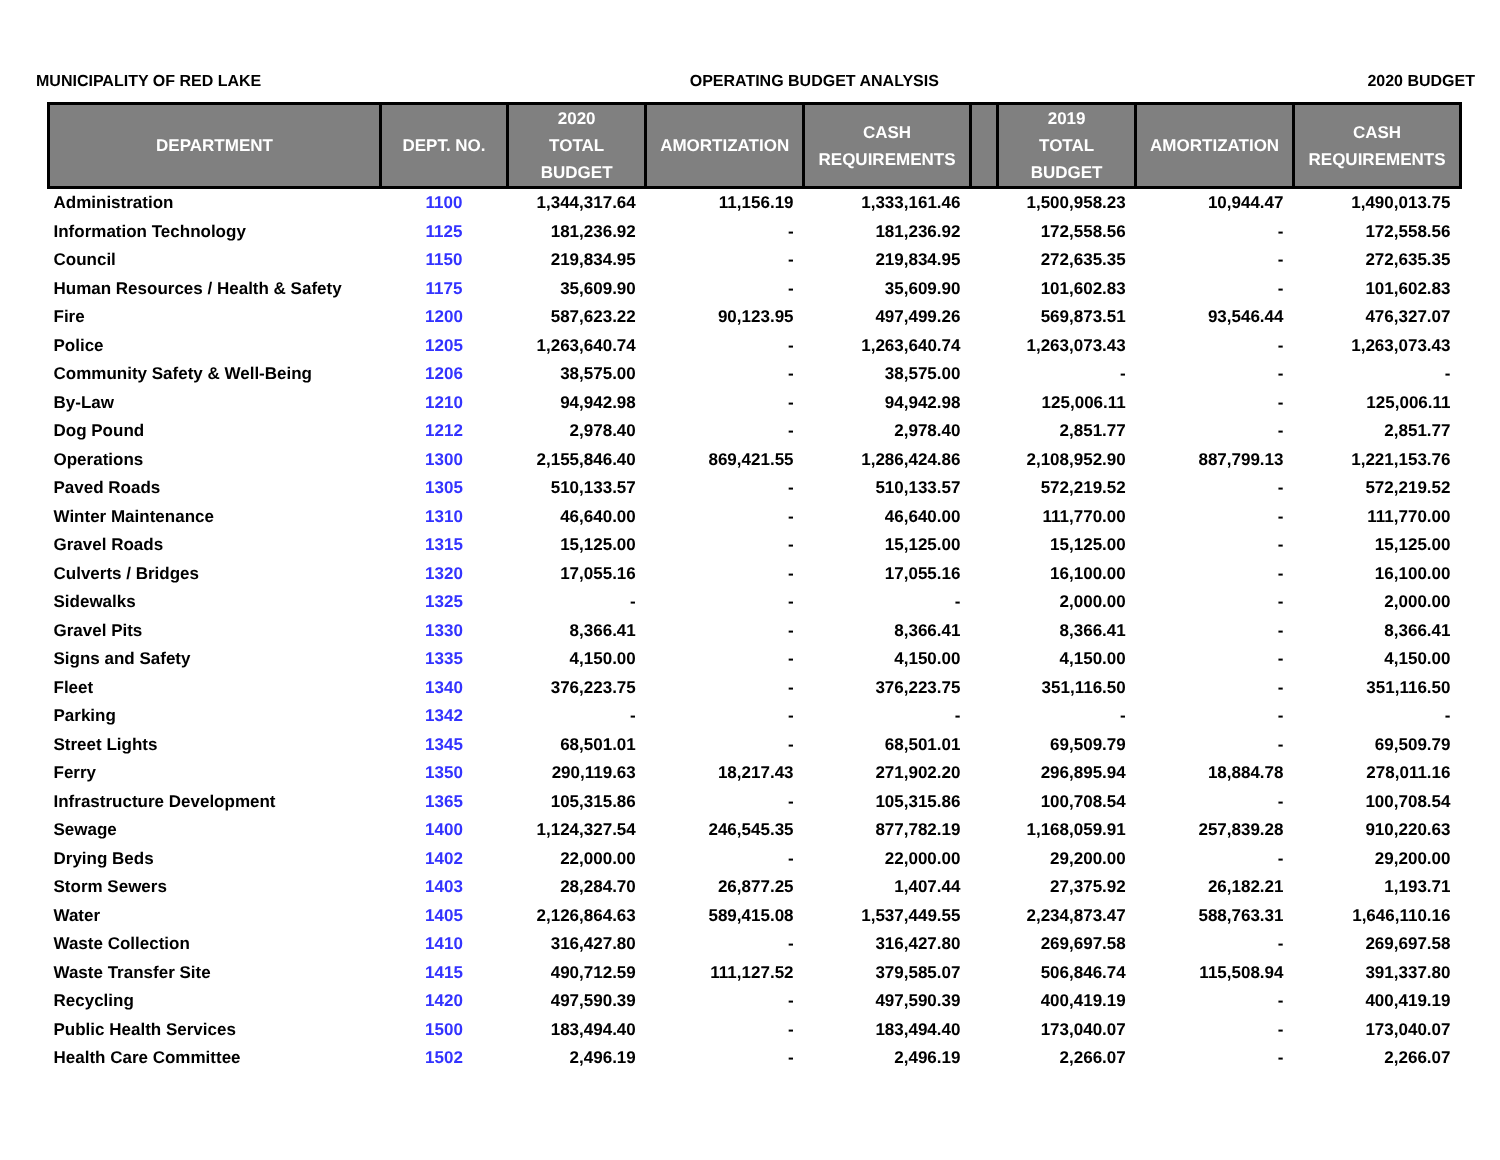MUNICIPALITY OF RED LAKE OPERATING BUDGET ANALYSIS 2020 BUDGET
| DEPARTMENT | DEPT. NO. | 2020 TOTAL BUDGET | AMORTIZATION | CASH REQUIREMENTS | | 2019 TOTAL BUDGET | AMORTIZATION | CASH REQUIREMENTS |
| --- | --- | --- | --- | --- | --- | --- | --- | --- |
| Administration | 1100 | 1,344,317.64 | 11,156.19 | 1,333,161.46 | | 1,500,958.23 | 10,944.47 | 1,490,013.75 |
| Information Technology | 1125 | 181,236.92 | - | 181,236.92 | | 172,558.56 | - | 172,558.56 |
| Council | 1150 | 219,834.95 | - | 219,834.95 | | 272,635.35 | - | 272,635.35 |
| Human Resources / Health & Safety | 1175 | 35,609.90 | - | 35,609.90 | | 101,602.83 | - | 101,602.83 |
| Fire | 1200 | 587,623.22 | 90,123.95 | 497,499.26 | | 569,873.51 | 93,546.44 | 476,327.07 |
| Police | 1205 | 1,263,640.74 | - | 1,263,640.74 | | 1,263,073.43 | - | 1,263,073.43 |
| Community Safety & Well-Being | 1206 | 38,575.00 | - | 38,575.00 | | - | - | - |
| By-Law | 1210 | 94,942.98 | - | 94,942.98 | | 125,006.11 | - | 125,006.11 |
| Dog Pound | 1212 | 2,978.40 | - | 2,978.40 | | 2,851.77 | - | 2,851.77 |
| Operations | 1300 | 2,155,846.40 | 869,421.55 | 1,286,424.86 | | 2,108,952.90 | 887,799.13 | 1,221,153.76 |
| Paved Roads | 1305 | 510,133.57 | - | 510,133.57 | | 572,219.52 | - | 572,219.52 |
| Winter Maintenance | 1310 | 46,640.00 | - | 46,640.00 | | 111,770.00 | - | 111,770.00 |
| Gravel Roads | 1315 | 15,125.00 | - | 15,125.00 | | 15,125.00 | - | 15,125.00 |
| Culverts / Bridges | 1320 | 17,055.16 | - | 17,055.16 | | 16,100.00 | - | 16,100.00 |
| Sidewalks | 1325 | - | - | - | | 2,000.00 | - | 2,000.00 |
| Gravel Pits | 1330 | 8,366.41 | - | 8,366.41 | | 8,366.41 | - | 8,366.41 |
| Signs and Safety | 1335 | 4,150.00 | - | 4,150.00 | | 4,150.00 | - | 4,150.00 |
| Fleet | 1340 | 376,223.75 | - | 376,223.75 | | 351,116.50 | - | 351,116.50 |
| Parking | 1342 | - | - | - | | - | - | - |
| Street Lights | 1345 | 68,501.01 | - | 68,501.01 | | 69,509.79 | - | 69,509.79 |
| Ferry | 1350 | 290,119.63 | 18,217.43 | 271,902.20 | | 296,895.94 | 18,884.78 | 278,011.16 |
| Infrastructure Development | 1365 | 105,315.86 | - | 105,315.86 | | 100,708.54 | - | 100,708.54 |
| Sewage | 1400 | 1,124,327.54 | 246,545.35 | 877,782.19 | | 1,168,059.91 | 257,839.28 | 910,220.63 |
| Drying Beds | 1402 | 22,000.00 | - | 22,000.00 | | 29,200.00 | - | 29,200.00 |
| Storm Sewers | 1403 | 28,284.70 | 26,877.25 | 1,407.44 | | 27,375.92 | 26,182.21 | 1,193.71 |
| Water | 1405 | 2,126,864.63 | 589,415.08 | 1,537,449.55 | | 2,234,873.47 | 588,763.31 | 1,646,110.16 |
| Waste Collection | 1410 | 316,427.80 | - | 316,427.80 | | 269,697.58 | - | 269,697.58 |
| Waste Transfer Site | 1415 | 490,712.59 | 111,127.52 | 379,585.07 | | 506,846.74 | 115,508.94 | 391,337.80 |
| Recycling | 1420 | 497,590.39 | - | 497,590.39 | | 400,419.19 | - | 400,419.19 |
| Public Health Services | 1500 | 183,494.40 | - | 183,494.40 | | 173,040.07 | - | 173,040.07 |
| Health Care Committee | 1502 | 2,496.19 | - | 2,496.19 | | 2,266.07 | - | 2,266.07 |